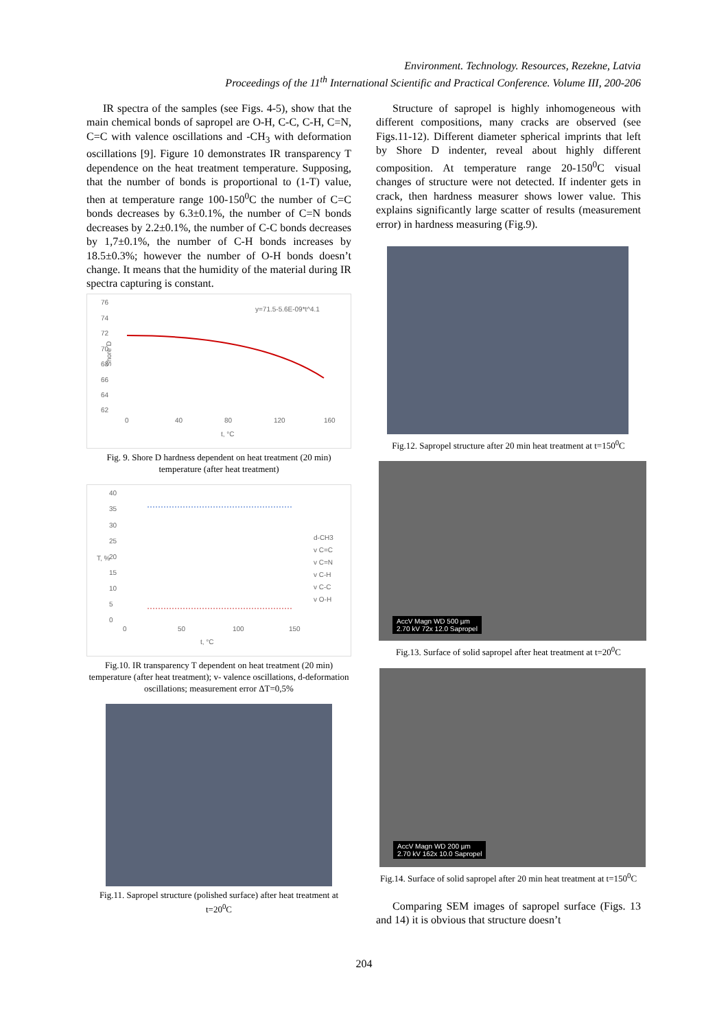Environment. Technology. Resources, Rezekne, Latvia
Proceedings of the 11<sup>th</sup> International Scientific and Practical Conference. Volume III, 200-206
IR spectra of the samples (see Figs. 4-5), show that the main chemical bonds of sapropel are O-H, C-C, C-H, C=N, C=C with valence oscillations and -CH<sub>3</sub> with deformation oscillations [9]. Figure 10 demonstrates IR transparency T dependence on the heat treatment temperature. Supposing, that the number of bonds is proportional to (1-T) value, then at temperature range 100-150<sup>0</sup>C the number of C=C bonds decreases by 6.3±0.1%, the number of C=N bonds decreases by 2.2±0.1%, the number of C-C bonds decreases by 1,7±0.1%, the number of C-H bonds increases by 18.5±0.3%; however the number of O-H bonds doesn’t change. It means that the humidity of the material during IR spectra capturing is constant.
76
74
72
70
68
66
64
62
Shore D
y=71.5-5.6E-09*t^4.1
0
40
80
120
160
t, °C
Fig. 9. Shore D hardness dependent on heat treatment (20 min) temperature (after heat treatment)
40
35
30
25
20
15
10
5
0
T, %
d-CH3
v C=C
v C=N
v C-H
v C-C
v O-H
0
50
100
150
t, °C
Fig.10. IR transparency T dependent on heat treatment (20 min) temperature (after heat treatment); v- valence oscillations, d-deformation oscillations; measurement error ΔT=0,5%
Fig.11. Sapropel structure (polished surface) after heat treatment at t=20<sup>0</sup>C
Structure of sapropel is highly inhomogeneous with different compositions, many cracks are observed (see Figs.11-12). Different diameter spherical imprints that left by Shore D indenter, reveal about highly different composition. At temperature range 20-150<sup>0</sup>C visual changes of structure were not detected. If indenter gets in crack, then hardness measurer shows lower value. This explains significantly large scatter of results (measurement error) in hardness measuring (Fig.9).
Fig.12. Sapropel structure after 20 min heat treatment at t=150<sup>0</sup>C
AccV Magn WD 500 µm
2.70 kV 72x 12.0 Sapropel
Fig.13. Surface of solid sapropel after heat treatment at t=20<sup>0</sup>C
AccV Magn WD 200 µm
2.70 kV 162x 10.0 Sapropel
Fig.14. Surface of solid sapropel after 20 min heat treatment at t=150<sup>0</sup>C
Comparing SEM images of sapropel surface (Figs. 13 and 14) it is obvious that structure doesn’t
204